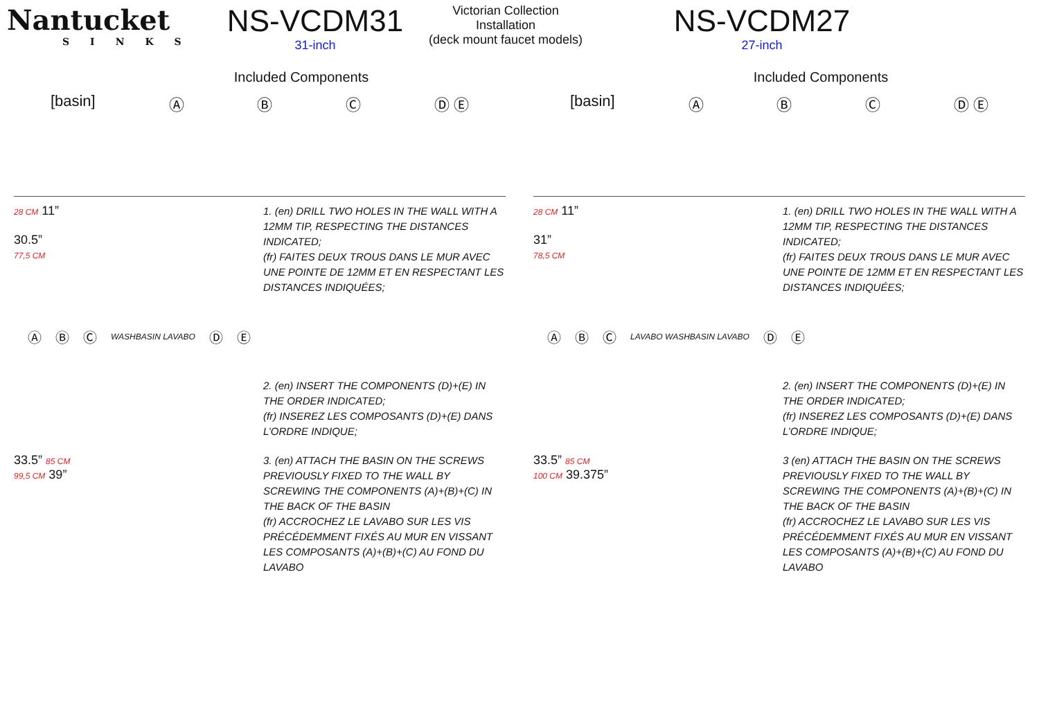Nantucket
SINKS
NS-VCDM31
31-inch
Victorian Collection
Installation
(deck mount faucet models)
NS-VCDM27
27-inch
Included Components
[basin] Ⓐ Ⓑ Ⓒ Ⓓ Ⓔ
28 CM 11”
30.5”
77,5 CM
1. (en) DRILL TWO HOLES IN THE WALL WITH A 12MM TIP, RESPECTING THE DISTANCES INDICATED;
(fr) FAITES DEUX TROUS DANS LE MUR AVEC UNE POINTE DE 12MM ET EN RESPECTANT LES DISTANCES INDIQUÉES;
Ⓐ Ⓑ Ⓒ WASHBASIN LAVABO Ⓓ Ⓔ
2. (en) INSERT THE COMPONENTS (D)+(E) IN THE ORDER INDICATED;
(fr) INSEREZ LES COMPOSANTS (D)+(E) DANS L’ORDRE INDIQUE;
33.5” 85 CM
99,5 CM 39”
3. (en) ATTACH THE BASIN ON THE SCREWS PREVIOUSLY FIXED TO THE WALL BY SCREWING THE COMPONENTS (A)+(B)+(C) IN THE BACK OF THE BASIN
(fr) ACCROCHEZ LE LAVABO SUR LES VIS PRÉCÉDEMMENT FIXÉS AU MUR EN VISSANT LES COMPOSANTS (A)+(B)+(C) AU FOND DU LAVABO
Included Components
[basin] Ⓐ Ⓑ Ⓒ Ⓓ Ⓔ
28 CM 11”
31”
78,5 CM
1. (en) DRILL TWO HOLES IN THE WALL WITH A 12MM TIP, RESPECTING THE DISTANCES INDICATED;
(fr) FAITES DEUX TROUS DANS LE MUR AVEC UNE POINTE DE 12MM ET EN RESPECTANT LES DISTANCES INDIQUÉES;
Ⓐ Ⓑ Ⓒ LAVABO WASHBASIN LAVABO Ⓓ Ⓔ
2. (en) INSERT THE COMPONENTS (D)+(E) IN THE ORDER INDICATED;
(fr) INSEREZ LES COMPOSANTS (D)+(E) DANS L’ORDRE INDIQUE;
33.5” 85 CM
100 CM 39.375”
3 (en) ATTACH THE BASIN ON THE SCREWS PREVIOUSLY FIXED TO THE WALL BY SCREWING THE COMPONENTS (A)+(B)+(C) IN THE BACK OF THE BASIN
(fr) ACCROCHEZ LE LAVABO SUR LES VIS PRÉCÉDEMMENT FIXÉS AU MUR EN VISSANT LES COMPOSANTS (A)+(B)+(C) AU FOND DU LAVABO